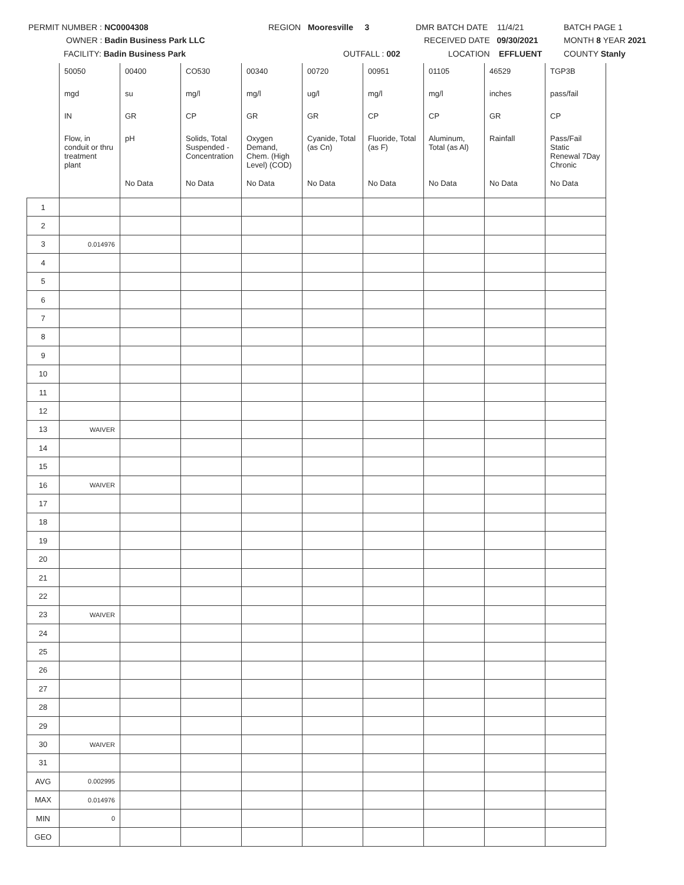PERMIT NUMBER : NC0004308 REGION Mooresville 3 DMR BATCH DATE 11/4/21 BATCH PAGE 1
OWNER : Badin Business Park LLC RECEIVED DATE 09/30/2021 MONTH 8 YEAR 2021
FACILITY: Badin Business Park OUTFALL : 002 LOCATION EFFLUENT COUNTY Stanly
| | 50050 | 00400 | CO530 | 00340 | 00720 | 00951 | 01105 | 46529 | TGP3B |
| | mgd | su | mg/l | mg/l | ug/l | mg/l | mg/l | inches | pass/fail |
| | IN | GR | CP | GR | GR | CP | CP | GR | CP |
| | Flow, in conduit or thru treatment plant | pH | Solids, Total Suspended - Concentration | Oxygen Demand, Chem. (High Level) (COD) | Cyanide, Total (as Cn) | Fluoride, Total (as F) | Aluminum, Total (as Al) | Rainfall | Pass/Fail Static Renewal 7Day Chronic |
| | | No Data | No Data | No Data | No Data | No Data | No Data | No Data | No Data |
| 1 | | | | | | | | | |
| 2 | | | | | | | | | |
| 3 | 0.014976 | | | | | | | | |
| 4 | | | | | | | | | |
| 5 | | | | | | | | | |
| 6 | | | | | | | | | |
| 7 | | | | | | | | | |
| 8 | | | | | | | | | |
| 9 | | | | | | | | | |
| 10 | | | | | | | | | |
| 11 | | | | | | | | | |
| 12 | | | | | | | | | |
| 13 | WAIVER | | | | | | | | |
| 14 | | | | | | | | | |
| 15 | | | | | | | | | |
| 16 | WAIVER | | | | | | | | |
| 17 | | | | | | | | | |
| 18 | | | | | | | | | |
| 19 | | | | | | | | | |
| 20 | | | | | | | | | |
| 21 | | | | | | | | | |
| 22 | | | | | | | | | |
| 23 | WAIVER | | | | | | | | |
| 24 | | | | | | | | | |
| 25 | | | | | | | | | |
| 26 | | | | | | | | | |
| 27 | | | | | | | | | |
| 28 | | | | | | | | | |
| 29 | | | | | | | | | |
| 30 | WAIVER | | | | | | | | |
| 31 | | | | | | | | | |
| AVG | 0.002995 | | | | | | | | |
| MAX | 0.014976 | | | | | | | | |
| MIN | 0 | | | | | | | | |
| GEO | | | | | | | | | |